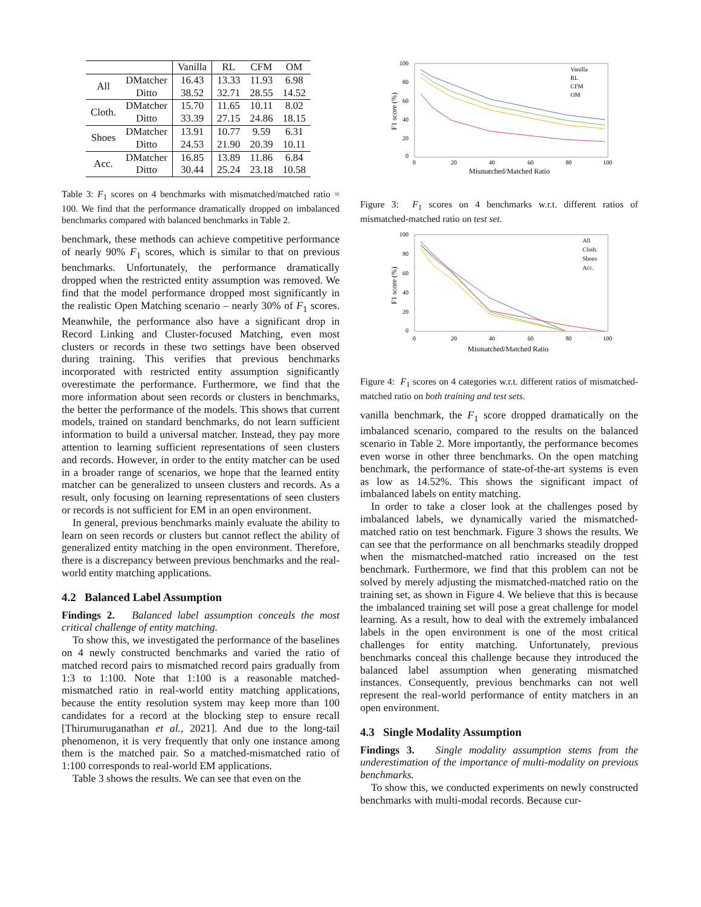| | | Vanilla | RL | CFM | OM |
| --- | --- | --- | --- | --- | --- |
| All | DMatcher | 16.43 | 13.33 | 11.93 | 6.98 |
| | Ditto | 38.52 | 32.71 | 28.55 | 14.52 |
| Cloth. | DMatcher | 15.70 | 11.65 | 10.11 | 8.02 |
| | Ditto | 33.39 | 27.15 | 24.86 | 18.15 |
| Shoes | DMatcher | 13.91 | 10.77 | 9.59 | 6.31 |
| | Ditto | 24.53 | 21.90 | 20.39 | 10.11 |
| Acc. | DMatcher | 16.85 | 13.89 | 11.86 | 6.84 |
| | Ditto | 30.44 | 25.24 | 23.18 | 10.58 |
Table 3: F<sub>1</sub> scores on 4 benchmarks with mismatched/matched ratio = 100. We find that the performance dramatically dropped on imbalanced benchmarks compared with balanced benchmarks in Table 2.
benchmark, these methods can achieve competitive performance of nearly 90% F<sub>1</sub> scores, which is similar to that on previous benchmarks. Unfortunately, the performance dramatically dropped when the restricted entity assumption was removed. We find that the model performance dropped most significantly in the realistic Open Matching scenario – nearly 30% of F<sub>1</sub> scores. Meanwhile, the performance also have a significant drop in Record Linking and Cluster-focused Matching, even most clusters or records in these two settings have been observed during training. This verifies that previous benchmarks incorporated with restricted entity assumption significantly overestimate the performance. Furthermore, we find that the more information about seen records or clusters in benchmarks, the better the performance of the models. This shows that current models, trained on standard benchmarks, do not learn sufficient information to build a universal matcher. Instead, they pay more attention to learning sufficient representations of seen clusters and records. However, in order to the entity matcher can be used in a broader range of scenarios, we hope that the learned entity matcher can be generalized to unseen clusters and records. As a result, only focusing on learning representations of seen clusters or records is not sufficient for EM in an open environment.
In general, previous benchmarks mainly evaluate the ability to learn on seen records or clusters but cannot reflect the ability of generalized entity matching in the open environment. Therefore, there is a discrepancy between previous benchmarks and the real-world entity matching applications.
4.2 Balanced Label Assumption
Findings 2. Balanced label assumption conceals the most critical challenge of entity matching.
To show this, we investigated the performance of the baselines on 4 newly constructed benchmarks and varied the ratio of matched record pairs to mismatched record pairs gradually from 1:3 to 1:100. Note that 1:100 is a reasonable matched-mismatched ratio in real-world entity matching applications, because the entity resolution system may keep more than 100 candidates for a record at the blocking step to ensure recall [Thirumuruganathan et al., 2021]. And due to the long-tail phenomenon, it is very frequently that only one instance among them is the matched pair. So a matched-mismatched ratio of 1:100 corresponds to real-world EM applications.
Table 3 shows the results. We can see that even on the
100
80
60
40
20
0
0
20
40
60
80
100
Mismatched/Matched Ratio
F1 score (%)
Vanilla
RL
CFM
OM
Figure 3: F<sub>1</sub> scores on 4 benchmarks w.r.t. different ratios of mismatched-matched ratio on test set.
100
80
60
40
20
0
0
20
40
60
80
100
Mismatched/Matched Ratio
F1 score (%)
All
Cloth.
Shoes
Acc.
Figure 4: F<sub>1</sub> scores on 4 categories w.r.t. different ratios of mismatched-matched ratio on both training and test sets.
vanilla benchmark, the F<sub>1</sub> score dropped dramatically on the imbalanced scenario, compared to the results on the balanced scenario in Table 2. More importantly, the performance becomes even worse in other three benchmarks. On the open matching benchmark, the performance of state-of-the-art systems is even as low as 14.52%. This shows the significant impact of imbalanced labels on entity matching.
In order to take a closer look at the challenges posed by imbalanced labels, we dynamically varied the mismatched-matched ratio on test benchmark. Figure 3 shows the results. We can see that the performance on all benchmarks steadily dropped when the mismatched-matched ratio increased on the test benchmark. Furthermore, we find that this problem can not be solved by merely adjusting the mismatched-matched ratio on the training set, as shown in Figure 4. We believe that this is because the imbalanced training set will pose a great challenge for model learning. As a result, how to deal with the extremely imbalanced labels in the open environment is one of the most critical challenges for entity matching. Unfortunately, previous benchmarks conceal this challenge because they introduced the balanced label assumption when generating mismatched instances. Consequently, previous benchmarks can not well represent the real-world performance of entity matchers in an open environment.
4.3 Single Modality Assumption
Findings 3. Single modality assumption stems from the underestimation of the importance of multi-modality on previous benchmarks.
To show this, we conducted experiments on newly constructed benchmarks with multi-modal records. Because cur-